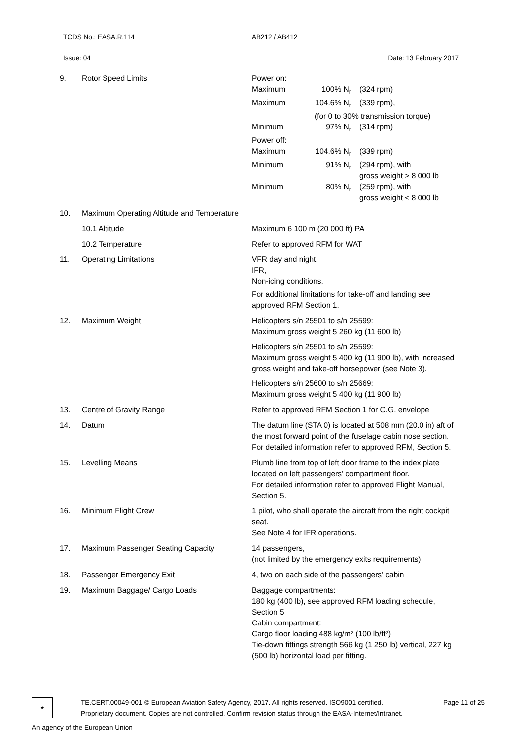TCDS No.: EASA.R.114 AB212 / AB412
Issue: 04 Date: 13 February 2017
| 9. | Rotor Speed Limits | / Power on: / / / / Maximum / 100% N<sub>r</sub> / (324 rpm) / / Maximum / 104.6% N<sub>r</sub> / (339 rpm), / / / (for 0 to 30% transmission torque) / / / Minimum / 97% N<sub>r</sub> / (314 rpm) / / Power off: / / / / Maximum / 104.6% N<sub>r</sub> / (339 rpm) / / Minimum / 91% N<sub>r</sub> / (294 rpm), with gross weight > 8 000 lb / / Minimum / 80% N<sub>r</sub> / (259 rpm), with gross weight < 8 000 lb / |
| 10. | Maximum Operating Altitude and Temperature | |
| | 10.1 Altitude | Maximum 6 100 m (20 000 ft) PA |
| | 10.2 Temperature | Refer to approved RFM for WAT |
| 11. | Operating Limitations | VFR day and night, IFR, Non-icing conditions. For additional limitations for take-off and landing see approved RFM Section 1. |
| 12. | Maximum Weight | Helicopters s/n 25501 to s/n 25599: Maximum gross weight 5 260 kg (11 600 lb) Helicopters s/n 25501 to s/n 25599: Maximum gross weight 5 400 kg (11 900 lb), with increased gross weight and take-off horsepower (see Note 3). Helicopters s/n 25600 to s/n 25669: Maximum gross weight 5 400 kg (11 900 lb) |
| 13. | Centre of Gravity Range | Refer to approved RFM Section 1 for C.G. envelope |
| 14. | Datum | The datum line (STA 0) is located at 508 mm (20.0 in) aft of the most forward point of the fuselage cabin nose section. For detailed information refer to approved RFM, Section 5. |
| 15. | Levelling Means | Plumb line from top of left door frame to the index plate located on left passengers’ compartment floor. For detailed information refer to approved Flight Manual, Section 5. |
| 16. | Minimum Flight Crew | 1 pilot, who shall operate the aircraft from the right cockpit seat. See Note 4 for IFR operations. |
| 17. | Maximum Passenger Seating Capacity | 14 passengers, (not limited by the emergency exits requirements) |
| 18. | Passenger Emergency Exit | 4, two on each side of the passengers’ cabin |
| 19. | Maximum Baggage/ Cargo Loads | Baggage compartments: 180 kg (400 lb), see approved RFM loading schedule, Section 5 Cabin compartment: Cargo floor loading 488 kg/m² (100 lb/ft²) Tie-down fittings strength 566 kg (1 250 lb) vertical, 227 kg (500 lb) horizontal load per fitting. |
★
TE.CERT.00049-001 © European Aviation Safety Agency, 2017. All rights reserved. ISO9001 certified.
Proprietary document. Copies are not controlled. Confirm revision status through the EASA-Internet/Intranet.
Page 11 of 25
An agency of the European Union